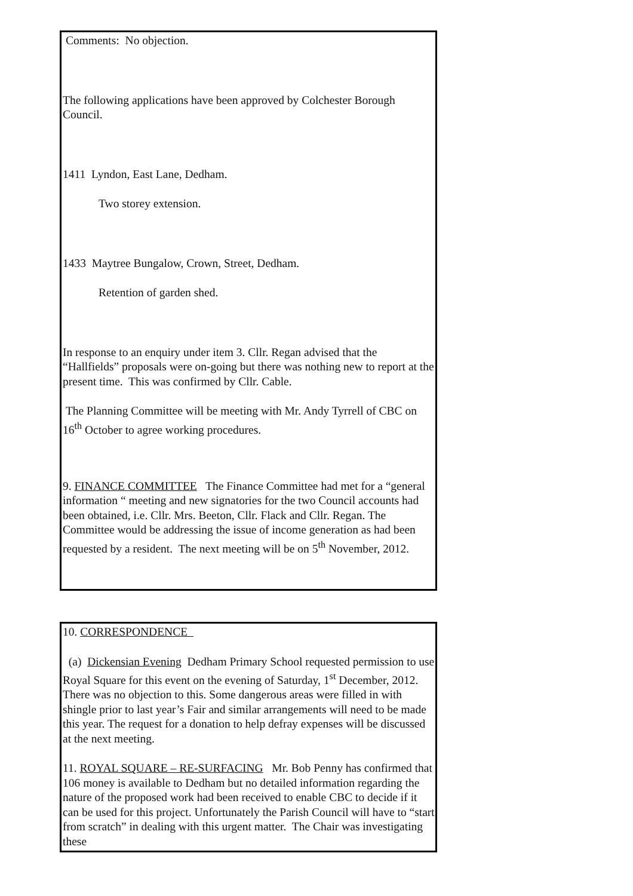Comments: No objection.
The following applications have been approved by Colchester Borough Council.
1411 Lyndon, East Lane, Dedham.
Two storey extension.
1433 Maytree Bungalow, Crown, Street, Dedham.
Retention of garden shed.
In response to an enquiry under item 3. Cllr. Regan advised that the “Hallfields” proposals were on-going but there was nothing new to report at the present time. This was confirmed by Cllr. Cable.
The Planning Committee will be meeting with Mr. Andy Tyrrell of CBC on 16<sup>th</sup> October to agree working procedures.
9. FINANCE COMMITTEE The Finance Committee had met for a “general information “ meeting and new signatories for the two Council accounts had been obtained, i.e. Cllr. Mrs. Beeton, Cllr. Flack and Cllr. Regan. The Committee would be addressing the issue of income generation as had been requested by a resident. The next meeting will be on 5<sup>th</sup> November, 2012.
10. CORRESPONDENCE
(a) Dickensian Evening Dedham Primary School requested permission to use Royal Square for this event on the evening of Saturday, 1<sup>st</sup> December, 2012. There was no objection to this. Some dangerous areas were filled in with shingle prior to last year’s Fair and similar arrangements will need to be made this year. The request for a donation to help defray expenses will be discussed at the next meeting.
11. ROYAL SQUARE – RE-SURFACING Mr. Bob Penny has confirmed that 106 money is available to Dedham but no detailed information regarding the nature of the proposed work had been received to enable CBC to decide if it can be used for this project. Unfortunately the Parish Council will have to “start from scratch” in dealing with this urgent matter. The Chair was investigating these